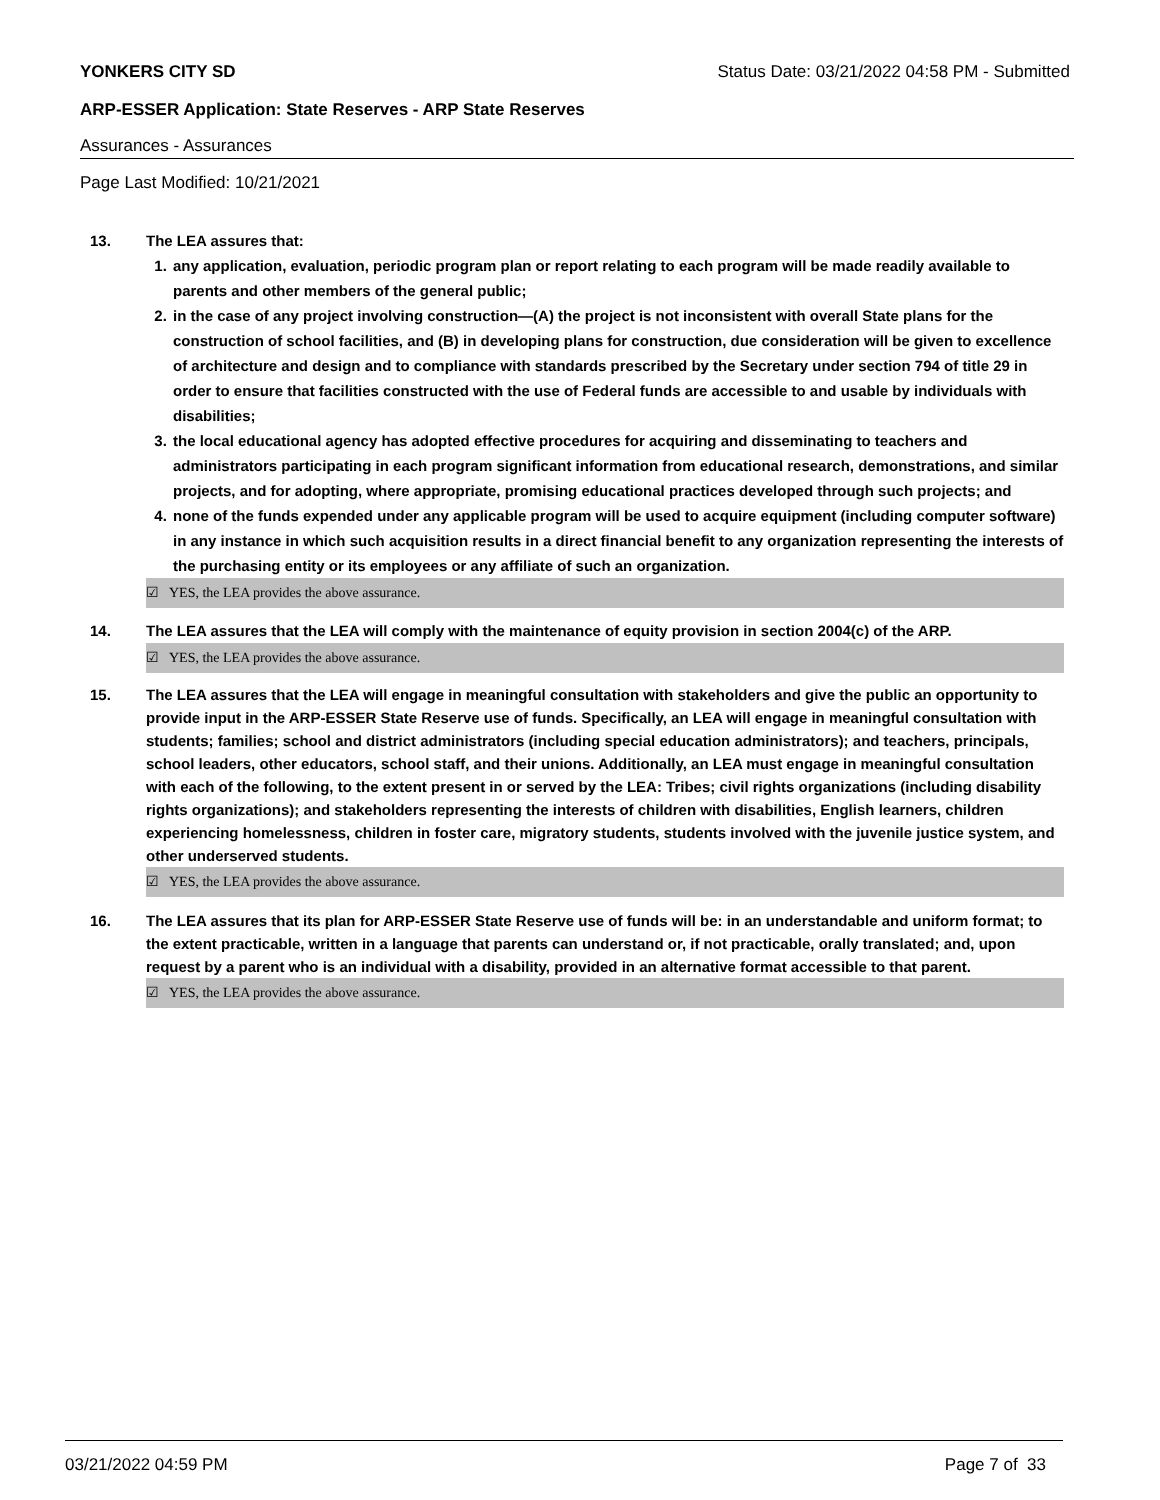YONKERS CITY SD Status Date: 03/21/2022 04:58 PM - Submitted
ARP-ESSER Application: State Reserves - ARP State Reserves
Assurances - Assurances
Page Last Modified: 10/21/2021
13. The LEA assures that:
1. any application, evaluation, periodic program plan or report relating to each program will be made readily available to parents and other members of the general public;
2. in the case of any project involving construction—(A) the project is not inconsistent with overall State plans for the construction of school facilities, and (B) in developing plans for construction, due consideration will be given to excellence of architecture and design and to compliance with standards prescribed by the Secretary under section 794 of title 29 in order to ensure that facilities constructed with the use of Federal funds are accessible to and usable by individuals with disabilities;
3. the local educational agency has adopted effective procedures for acquiring and disseminating to teachers and administrators participating in each program significant information from educational research, demonstrations, and similar projects, and for adopting, where appropriate, promising educational practices developed through such projects; and
4. none of the funds expended under any applicable program will be used to acquire equipment (including computer software) in any instance in which such acquisition results in a direct financial benefit to any organization representing the interests of the purchasing entity or its employees or any affiliate of such an organization.
☑ YES, the LEA provides the above assurance.
14. The LEA assures that the LEA will comply with the maintenance of equity provision in section 2004(c) of the ARP.
☑ YES, the LEA provides the above assurance.
15. The LEA assures that the LEA will engage in meaningful consultation with stakeholders and give the public an opportunity to provide input in the ARP-ESSER State Reserve use of funds. Specifically, an LEA will engage in meaningful consultation with students; families; school and district administrators (including special education administrators); and teachers, principals, school leaders, other educators, school staff, and their unions. Additionally, an LEA must engage in meaningful consultation with each of the following, to the extent present in or served by the LEA: Tribes; civil rights organizations (including disability rights organizations); and stakeholders representing the interests of children with disabilities, English learners, children experiencing homelessness, children in foster care, migratory students, students involved with the juvenile justice system, and other underserved students.
☑ YES, the LEA provides the above assurance.
16. The LEA assures that its plan for ARP-ESSER State Reserve use of funds will be: in an understandable and uniform format; to the extent practicable, written in a language that parents can understand or, if not practicable, orally translated; and, upon request by a parent who is an individual with a disability, provided in an alternative format accessible to that parent.
☑ YES, the LEA provides the above assurance.
03/21/2022 04:59 PM Page 7 of 33